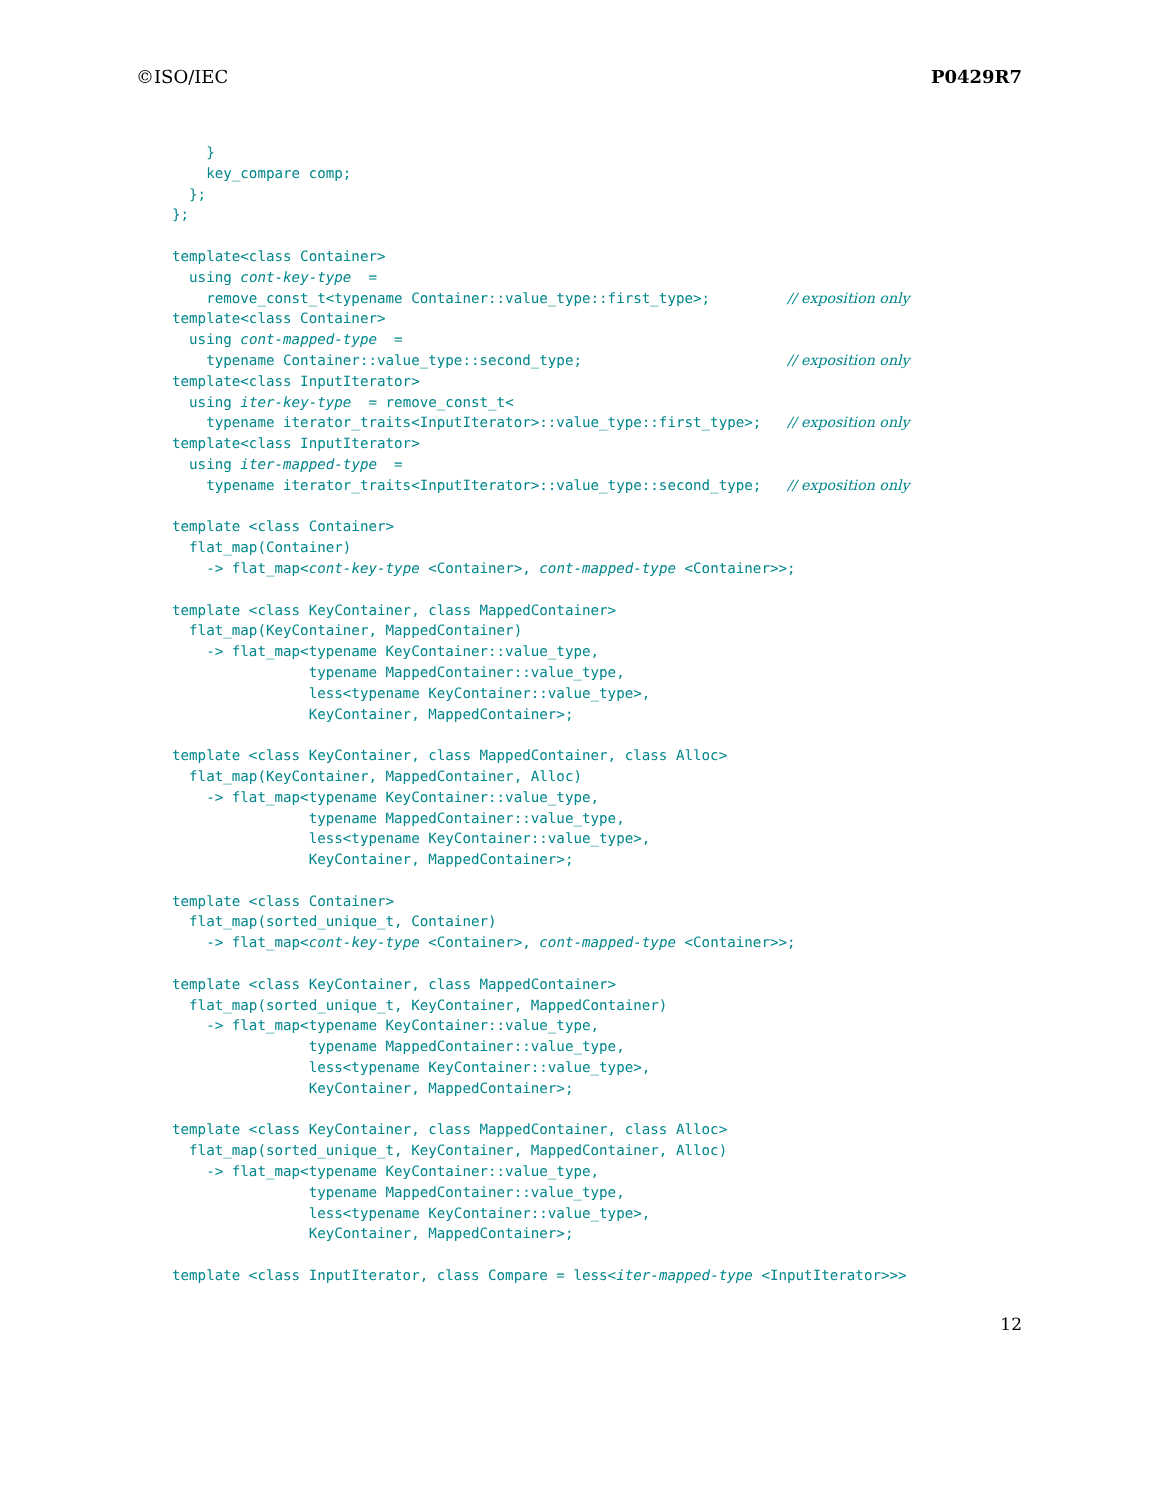©ISO/IEC P0429R7
    }
    key_compare comp;
  };
};

template<class Container>
  using cont-key-type  =
    remove_const_t<typename Container::value_type::first_type>;         // exposition only
template<class Container>
  using cont-mapped-type  =
    typename Container::value_type::second_type;                        // exposition only
template<class InputIterator>
  using iter-key-type  = remove_const_t<
    typename iterator_traits<InputIterator>::value_type::first_type>;   // exposition only
template<class InputIterator>
  using iter-mapped-type  =
    typename iterator_traits<InputIterator>::value_type::second_type;   // exposition only

template <class Container>
  flat_map(Container)
    -> flat_map<cont-key-type <Container>, cont-mapped-type <Container>>;

template <class KeyContainer, class MappedContainer>
  flat_map(KeyContainer, MappedContainer)
    -> flat_map<typename KeyContainer::value_type,
                typename MappedContainer::value_type,
                less<typename KeyContainer::value_type>,
                KeyContainer, MappedContainer>;

template <class KeyContainer, class MappedContainer, class Alloc>
  flat_map(KeyContainer, MappedContainer, Alloc)
    -> flat_map<typename KeyContainer::value_type,
                typename MappedContainer::value_type,
                less<typename KeyContainer::value_type>,
                KeyContainer, MappedContainer>;

template <class Container>
  flat_map(sorted_unique_t, Container)
    -> flat_map<cont-key-type <Container>, cont-mapped-type <Container>>;

template <class KeyContainer, class MappedContainer>
  flat_map(sorted_unique_t, KeyContainer, MappedContainer)
    -> flat_map<typename KeyContainer::value_type,
                typename MappedContainer::value_type,
                less<typename KeyContainer::value_type>,
                KeyContainer, MappedContainer>;

template <class KeyContainer, class MappedContainer, class Alloc>
  flat_map(sorted_unique_t, KeyContainer, MappedContainer, Alloc)
    -> flat_map<typename KeyContainer::value_type,
                typename MappedContainer::value_type,
                less<typename KeyContainer::value_type>,
                KeyContainer, MappedContainer>;

template <class InputIterator, class Compare = less<iter-mapped-type <InputIterator>>>
12